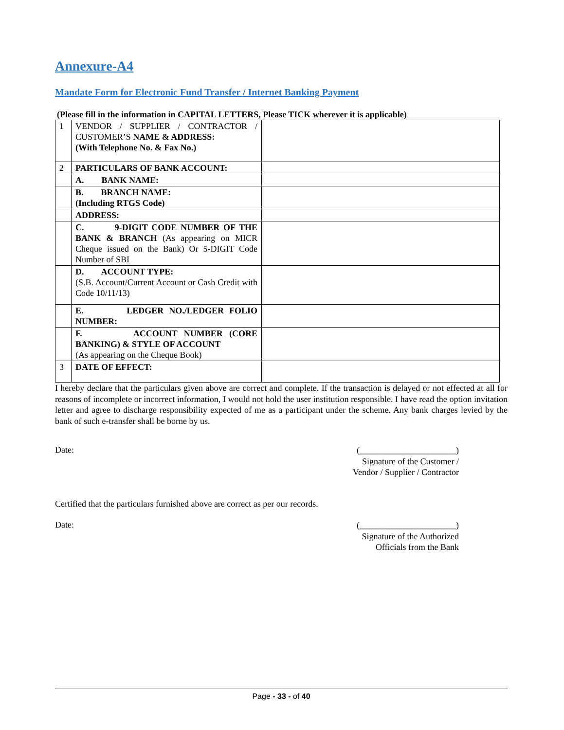Annexure-A4
Mandate Form for Electronic Fund Transfer / Internet Banking Payment
(Please fill in the information in CAPITAL LETTERS, Please TICK wherever it is applicable)
| 1 | VENDOR / SUPPLIER / CONTRACTOR / CUSTOMER’S NAME & ADDRESS: (With Telephone No. & Fax No.) | |
| 2 | PARTICULARS OF BANK ACCOUNT: | |
| | A. BANK NAME: | |
| | B. BRANCH NAME: (Including RTGS Code) | |
| | ADDRESS: | |
| | C. 9-DIGIT CODE NUMBER OF THE BANK & BRANCH (As appearing on MICR Cheque issued on the Bank) Or 5-DIGIT Code Number of SBI | |
| | D. ACCOUNT TYPE: (S.B. Account/Current Account or Cash Credit with Code 10/11/13) | |
| | E. LEDGER NO./LEDGER FOLIO NUMBER: | |
| | F. ACCOUNT NUMBER (CORE BANKING) & STYLE OF ACCOUNT (As appearing on the Cheque Book) | |
| 3 | DATE OF EFFECT: | |
I hereby declare that the particulars given above are correct and complete. If the transaction is delayed or not effected at all for reasons of incomplete or incorrect information, I would not hold the user institution responsible. I have read the option invitation letter and agree to discharge responsibility expected of me as a participant under the scheme. Any bank charges levied by the bank of such e-transfer shall be borne by us.
Date:
(______________________)
Signature of the Customer /
Vendor / Supplier / Contractor
Certified that the particulars furnished above are correct as per our records.
Date:
(______________________)
Signature of the Authorized
Officials from the Bank
Page - 33 - of 40